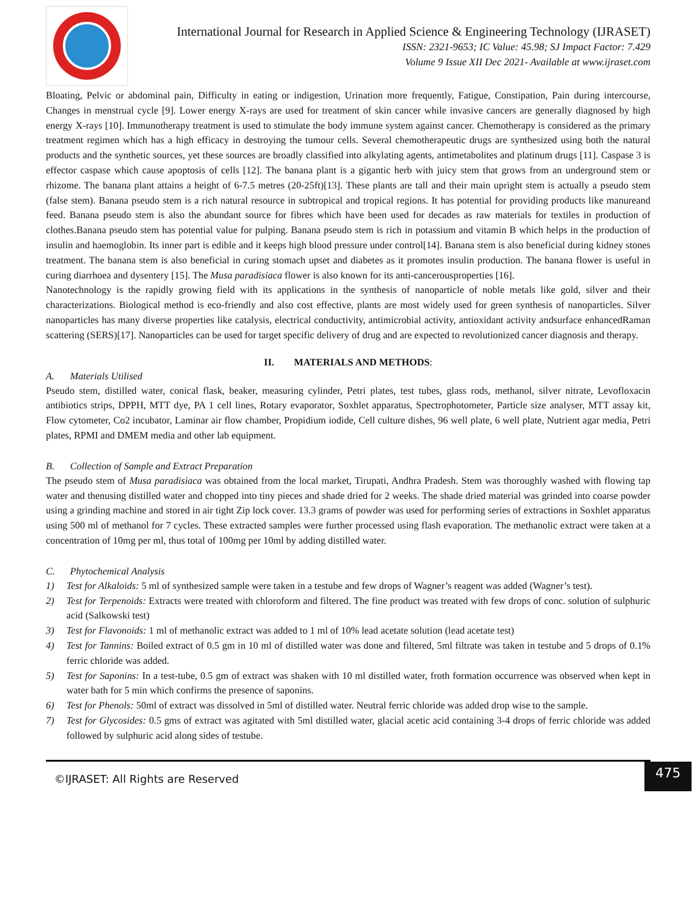International Journal for Research in Applied Science & Engineering Technology (IJRASET)
ISSN: 2321-9653; IC Value: 45.98; SJ Impact Factor: 7.429
Volume 9 Issue XII Dec 2021- Available at www.ijraset.com
Bloating, Pelvic or abdominal pain, Difficulty in eating or indigestion, Urination more frequently, Fatigue, Constipation, Pain during intercourse, Changes in menstrual cycle [9]. Lower energy X-rays are used for treatment of skin cancer while invasive cancers are generally diagnosed by high energy X-rays [10]. Immunotherapy treatment is used to stimulate the body immune system against cancer. Chemotherapy is considered as the primary treatment regimen which has a high efficacy in destroying the tumour cells. Several chemotherapeutic drugs are synthesized using both the natural products and the synthetic sources, yet these sources are broadly classified into alkylating agents, antimetabolites and platinum drugs [11]. Caspase 3 is effector caspase which cause apoptosis of cells [12]. The banana plant is a gigantic herb with juicy stem that grows from an underground stem or rhizome. The banana plant attains a height of 6-7.5 metres (20-25ft)[13]. These plants are tall and their main upright stem is actually a pseudo stem (false stem). Banana pseudo stem is a rich natural resource in subtropical and tropical regions. It has potential for providing products like manureand feed. Banana pseudo stem is also the abundant source for fibres which have been used for decades as raw materials for textiles in production of clothes.Banana pseudo stem has potential value for pulping. Banana pseudo stem is rich in potassium and vitamin B which helps in the production of insulin and haemoglobin. Its inner part is edible and it keeps high blood pressure under control[14]. Banana stem is also beneficial during kidney stones treatment. The banana stem is also beneficial in curing stomach upset and diabetes as it promotes insulin production. The banana flower is useful in curing diarrhoea and dysentery [15]. The Musa paradisiaca flower is also known for its anti-cancerousproperties [16].
Nanotechnology is the rapidly growing field with its applications in the synthesis of nanoparticle of noble metals like gold, silver and their characterizations. Biological method is eco-friendly and also cost effective, plants are most widely used for green synthesis of nanoparticles. Silver nanoparticles has many diverse properties like catalysis, electrical conductivity, antimicrobial activity, antioxidant activity andsurface enhancedRaman scattering (SERS)[17]. Nanoparticles can be used for target specific delivery of drug and are expected to revolutionized cancer diagnosis and therapy.
II. MATERIALS AND METHODS:
A. Materials Utilised
Pseudo stem, distilled water, conical flask, beaker, measuring cylinder, Petri plates, test tubes, glass rods, methanol, silver nitrate, Levofloxacin antibiotics strips, DPPH, MTT dye, PA 1 cell lines, Rotary evaporator, Soxhlet apparatus, Spectrophotometer, Particle size analyser, MTT assay kit, Flow cytometer, Co2 incubator, Laminar air flow chamber, Propidium iodide, Cell culture dishes, 96 well plate, 6 well plate, Nutrient agar media, Petri plates, RPMI and DMEM media and other lab equipment.
B. Collection of Sample and Extract Preparation
The pseudo stem of Musa paradisiaca was obtained from the local market, Tirupati, Andhra Pradesh. Stem was thoroughly washed with flowing tap water and thenusing distilled water and chopped into tiny pieces and shade dried for 2 weeks. The shade dried material was grinded into coarse powder using a grinding machine and stored in air tight Zip lock cover. 13.3 grams of powder was used for performing series of extractions in Soxhlet apparatus using 500 ml of methanol for 7 cycles. These extracted samples were further processed using flash evaporation. The methanolic extract were taken at a concentration of 10mg per ml, thus total of 100mg per 10ml by adding distilled water.
C. Phytochemical Analysis
1) Test for Alkaloids: 5 ml of synthesized sample were taken in a testube and few drops of Wagner’s reagent was added (Wagner’s test).
2) Test for Terpenoids: Extracts were treated with chloroform and filtered. The fine product was treated with few drops of conc. solution of sulphuric acid (Salkowski test)
3) Test for Flavonoids: 1 ml of methanolic extract was added to 1 ml of 10% lead acetate solution (lead acetate test)
4) Test for Tannins: Boiled extract of 0.5 gm in 10 ml of distilled water was done and filtered, 5ml filtrate was taken in testube and 5 drops of 0.1% ferric chloride was added.
5) Test for Saponins: In a test-tube, 0.5 gm of extract was shaken with 10 ml distilled water, froth formation occurrence was observed when kept in water bath for 5 min which confirms the presence of saponins.
6) Test for Phenols: 50ml of extract was dissolved in 5ml of distilled water. Neutral ferric chloride was added drop wise to the sample.
7) Test for Glycosides: 0.5 gms of extract was agitated with 5ml distilled water, glacial acetic acid containing 3-4 drops of ferric chloride was added followed by sulphuric acid along sides of testube.
©IJRASET: All Rights are Reserved
475